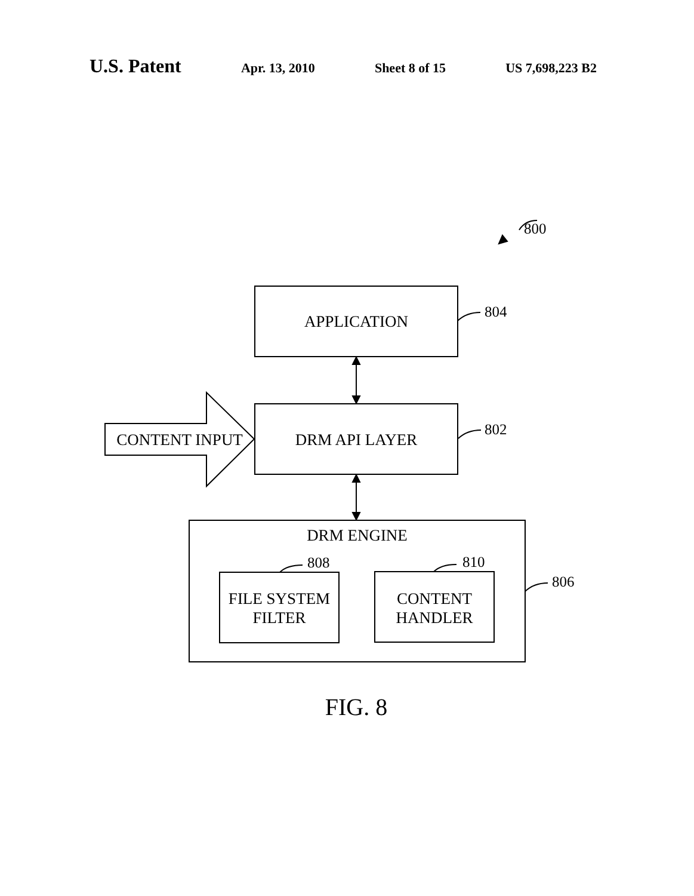U.S. Patent Apr. 13, 2010 Sheet 8 of 15 US 7,698,223 B2
800
APPLICATION 804
CONTENT INPUT DRM API LAYER
802
DRM ENGINE
808 810
806
FILE SYSTEM FILTER
CONTENT HANDLER
FIG. 8